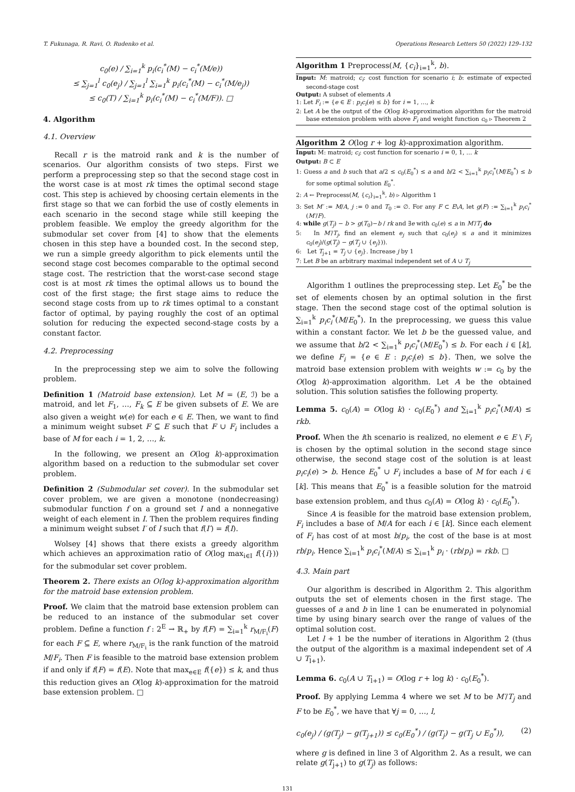T. Fukunaga, R. Ravi, O. Rudenko et al. Operations Research Letters 50 (2022) 129–132
c<sub>0</sub>(e) / ∑<sub>i=1</sub><sup>k</sup> p<sub>i</sub>(c<sub>i</sub><sup>*</sup>(M) − c<sub>i</sub><sup>*</sup>(M/e))
≤ ∑<sub>j=1</sub><sup>l</sup> c<sub>0</sub>(e<sub>j</sub>) / ∑<sub>j=1</sub><sup>l</sup> ∑<sub>i=1</sub><sup>k</sup> p<sub>i</sub>(c<sub>i</sub><sup>*</sup>(M) − c<sub>i</sub><sup>*</sup>(M/e<sub>j</sub>))
≤ c<sub>0</sub>(T) / ∑<sub>i=1</sub><sup>k</sup> p<sub>i</sub>(c<sub>i</sub><sup>*</sup>(M) − c<sub>i</sub><sup>*</sup>(M/F)). □
4. Algorithm
4.1. Overview
Recall r is the matroid rank and k is the number of scenarios. Our algorithm consists of two steps. First we perform a preprocessing step so that the second stage cost in the worst case is at most rk times the optimal second stage cost. This step is achieved by choosing certain elements in the first stage so that we can forbid the use of costly elements in each scenario in the second stage while still keeping the problem feasible. We employ the greedy algorithm for the submodular set cover from [4] to show that the elements chosen in this step have a bounded cost. In the second step, we run a simple greedy algorithm to pick elements until the second stage cost becomes comparable to the optimal second stage cost. The restriction that the worst-case second stage cost is at most rk times the optimal allows us to bound the cost of the first stage; the first stage aims to reduce the second stage costs from up to rk times optimal to a constant factor of optimal, by paying roughly the cost of an optimal solution for reducing the expected second-stage costs by a constant factor.
4.2. Preprocessing
In the preprocessing step we aim to solve the following problem.
Definition 1 (Matroid base extension). Let M = (E, ℐ) be a matroid, and let F<sub>1</sub>, …, F<sub>k</sub> ⊆ E be given subsets of E. We are also given a weight w(e) for each e ∈ E. Then, we want to find a minimum weight subset F ⊆ E such that F ∪ F<sub>i</sub> includes a base of M for each i = 1, 2, …, k.
In the following, we present an O(log k)-approximation algorithm based on a reduction to the submodular set cover problem.
Definition 2 (Submodular set cover). In the submodular set cover problem, we are given a monotone (nondecreasing) submodular function f on a ground set I and a nonnegative weight of each element in I. Then the problem requires finding a minimum weight subset I′ of I such that f(I′) = f(I).
Wolsey [4] shows that there exists a greedy algorithm which achieves an approximation ratio of O(log max<sub>i∈I</sub> f({i})) for the submodular set cover problem.
Theorem 2. There exists an O(log k)-approximation algorithm for the matroid base extension problem.
Proof. We claim that the matroid base extension problem can be reduced to an instance of the submodular set cover problem. Define a function f : 2<sup>E</sup> → ℝ<sub>+</sub> by f(F) = ∑<sub>i=1</sub><sup>k</sup> r<sub>M/F<sub>i</sub></sub>(F) for each F ⊆ E, where r<sub>M/F<sub>i</sub></sub> is the rank function of the matroid M/F<sub>i</sub>. Then F is feasible to the matroid base extension problem if and only if f(F) = f(E). Note that max<sub>e∈E</sub> f({e}) ≤ k, and thus this reduction gives an O(log k)-approximation for the matroid base extension problem. □
Algorithm 1 Preprocess(M, {c<sub>i</sub>}<sub>i=1</sub><sup>k</sup>, b).
Input: M: matroid; c<sub>i</sub>: cost function for scenario i; b: estimate of expected second-stage cost
Output: A subset of elements A
1: Let F<sub>i</sub> := {e ∈ E : p<sub>i</sub>c<sub>i</sub>(e) ≤ b} for i = 1, …, k
2: Let A be the output of the O(log k)-approximation algorithm for the matroid base extension problem with above F<sub>i</sub> and weight function c<sub>0</sub> ▹ Theorem 2
Algorithm 2 O(log r + log k)-approximation algorithm.
Input: M: matroid; c<sub>i</sub>: cost function for scenario i = 0, 1, … k
Output: B ⊂ E
1: Guess a and b such that a/2 ≤ c<sub>0</sub>(E<sub>0</sub><sup>*</sup>) ≤ a and b/2 < ∑<sub>i=1</sub><sup>k</sup> p<sub>i</sub>c<sub>i</sub><sup>*</sup>(M/E<sub>0</sub><sup>*</sup>) ≤ b for some optimal solution E<sub>0</sub><sup>*</sup>.
2: A ← Preprocess(M, {c<sub>i</sub>}<sub>i=1</sub><sup>k</sup>, b) ▹ Algorithm 1
3: Set M′ := M/A, j := 0 and T<sub>0</sub> := ∅. For any F ⊂ E\A, let g(F) := ∑<sub>i=1</sub><sup>k</sup> p<sub>i</sub>c<sub>i</sub><sup>*</sup>(M′/F).
4: while g(T<sub>j</sub>) − b > g(T<sub>0</sub>)−b / rk and ∃e with c<sub>0</sub>(e) ≤ a in M′/T<sub>j</sub> do
5: In M′/T<sub>j</sub>, find an element e<sub>j</sub> such that c<sub>0</sub>(e<sub>j</sub>) ≤ a and it minimizes c<sub>0</sub>(e<sub>j</sub>)/(g(T<sub>j</sub>) − g(T<sub>j</sub> ∪ {e<sub>j</sub>})).
6: Let T<sub>j+1</sub> = T<sub>j</sub> ∪ {e<sub>j</sub>}. Increase j by 1
7: Let B be an arbitrary maximal independent set of A ∪ T<sub>j</sub>
Algorithm 1 outlines the preprocessing step. Let E<sub>0</sub><sup>*</sup> be the set of elements chosen by an optimal solution in the first stage. Then the second stage cost of the optimal solution is ∑<sub>i=1</sub><sup>k</sup> p<sub>i</sub>c<sub>i</sub><sup>*</sup>(M/E<sub>0</sub><sup>*</sup>). In the preprocessing, we guess this value within a constant factor. We let b be the guessed value, and we assume that b/2 < ∑<sub>i=1</sub><sup>k</sup> p<sub>i</sub>c<sub>i</sub><sup>*</sup>(M/E<sub>0</sub><sup>*</sup>) ≤ b. For each i ∈ [k], we define F<sub>i</sub> = {e ∈ E : p<sub>i</sub>c<sub>i</sub>(e) ≤ b}. Then, we solve the matroid base extension problem with weights w := c<sub>0</sub> by the O(log k)-approximation algorithm. Let A be the obtained solution. This solution satisfies the following property.
Lemma 5. c<sub>0</sub>(A) = O(log k) · c<sub>0</sub>(E<sub>0</sub><sup>*</sup>) and ∑<sub>i=1</sub><sup>k</sup> p<sub>i</sub>c<sub>i</sub><sup>*</sup>(M/A) ≤ rkb.
Proof. When the ith scenario is realized, no element e ∈ E \ F<sub>i</sub> is chosen by the optimal solution in the second stage since otherwise, the second stage cost of the solution is at least p<sub>i</sub>c<sub>i</sub>(e) > b. Hence E<sub>0</sub><sup>*</sup> ∪ F<sub>i</sub> includes a base of M for each i ∈ [k]. This means that E<sub>0</sub><sup>*</sup> is a feasible solution for the matroid base extension problem, and thus c<sub>0</sub>(A) = O(log k) · c<sub>0</sub>(E<sub>0</sub><sup>*</sup>).
Since A is feasible for the matroid base extension problem, F<sub>i</sub> includes a base of M/A for each i ∈ [k]. Since each element of F<sub>i</sub> has cost of at most b/p<sub>i</sub>, the cost of the base is at most rb/p<sub>i</sub>. Hence ∑<sub>i=1</sub><sup>k</sup> p<sub>i</sub>c<sub>i</sub><sup>*</sup>(M/A) ≤ ∑<sub>i=1</sub><sup>k</sup> p<sub>i</sub> · (rb/p<sub>i</sub>) = rkb. □
4.3. Main part
Our algorithm is described in Algorithm 2. This algorithm outputs the set of elements chosen in the first stage. The guesses of a and b in line 1 can be enumerated in polynomial time by using binary search over the range of values of the optimal solution cost.
Let l + 1 be the number of iterations in Algorithm 2 (thus the output of the algorithm is a maximal independent set of A ∪ T<sub>l+1</sub>).
Lemma 6. c<sub>0</sub>(A ∪ T<sub>l+1</sub>) = O(log r + log k) · c<sub>0</sub>(E<sub>0</sub><sup>*</sup>).
Proof. By applying Lemma 4 where we set M to be M′/T<sub>j</sub> and F to be E<sub>0</sub><sup>*</sup>, we have that ∀j = 0, …, l,
c<sub>0</sub>(e<sub>j</sub>) / (g(T<sub>j</sub>) − g(T<sub>j+1</sub>)) ≤ c<sub>0</sub>(E<sub>0</sub><sup>*</sup>) / (g(T<sub>j</sub>) − g(T<sub>j</sub> ∪ E<sub>0</sub><sup>*</sup>)), (2)
where g is defined in line 3 of Algorithm 2. As a result, we can relate g(T<sub>j+1</sub>) to g(T<sub>j</sub>) as follows:
131